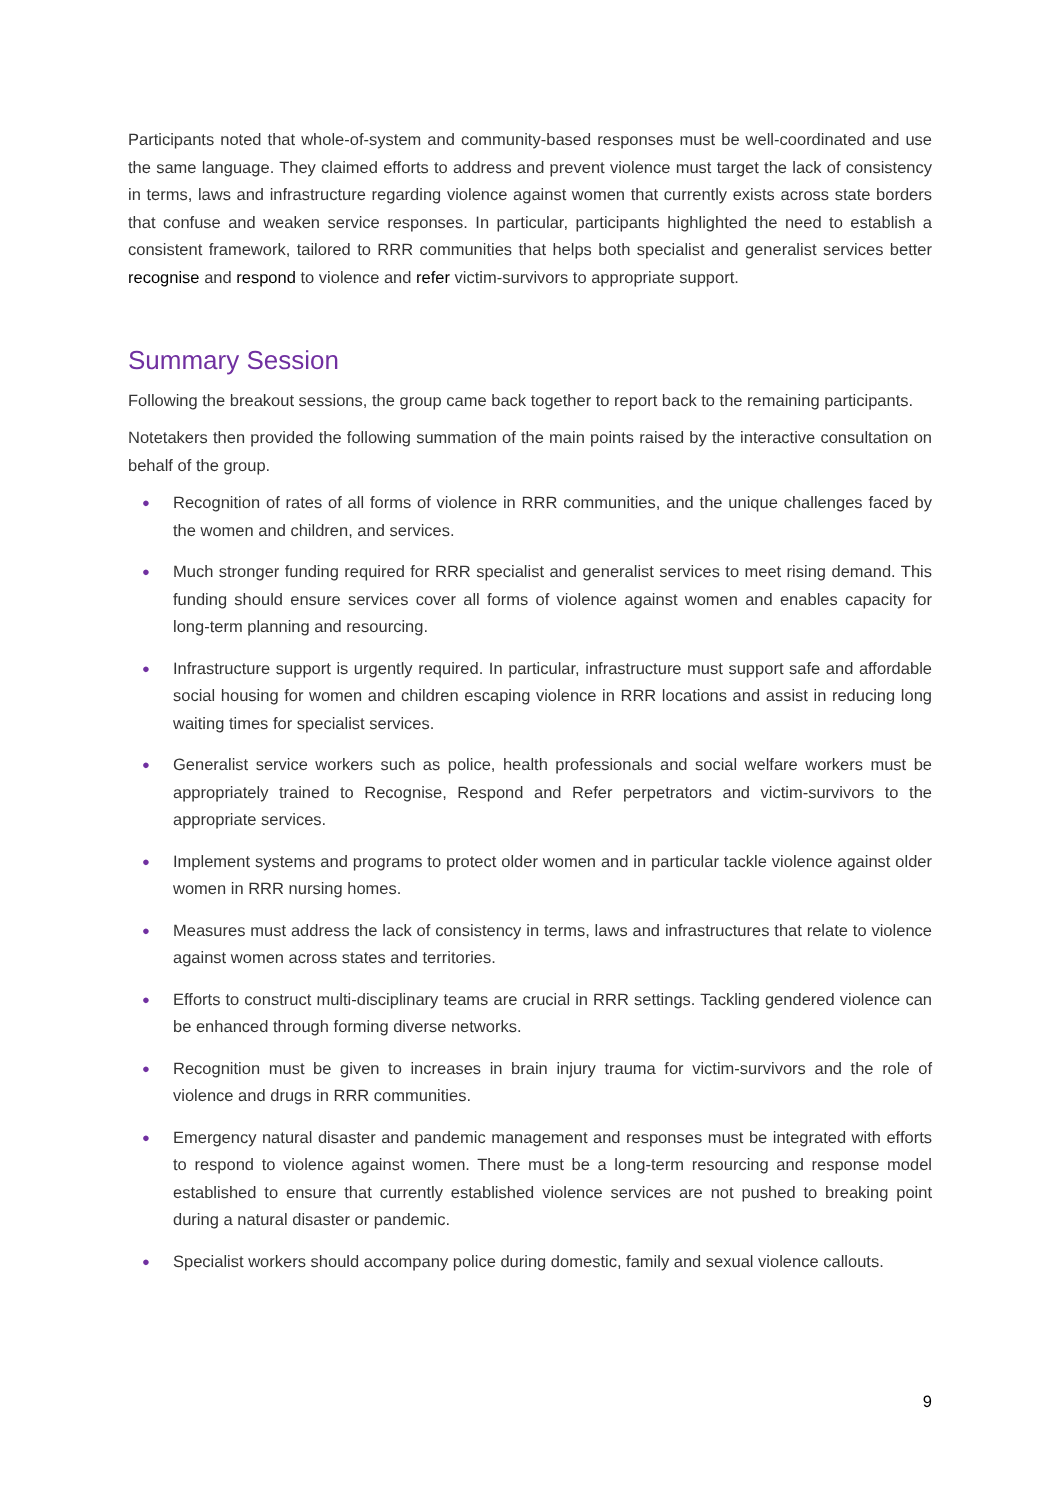Participants noted that whole-of-system and community-based responses must be well-coordinated and use the same language. They claimed efforts to address and prevent violence must target the lack of consistency in terms, laws and infrastructure regarding violence against women that currently exists across state borders that confuse and weaken service responses. In particular, participants highlighted the need to establish a consistent framework, tailored to RRR communities that helps both specialist and generalist services better recognise and respond to violence and refer victim-survivors to appropriate support.
Summary Session
Following the breakout sessions, the group came back together to report back to the remaining participants.
Notetakers then provided the following summation of the main points raised by the interactive consultation on behalf of the group.
● Recognition of rates of all forms of violence in RRR communities, and the unique challenges faced by the women and children, and services.
● Much stronger funding required for RRR specialist and generalist services to meet rising demand. This funding should ensure services cover all forms of violence against women and enables capacity for long-term planning and resourcing.
● Infrastructure support is urgently required. In particular, infrastructure must support safe and affordable social housing for women and children escaping violence in RRR locations and assist in reducing long waiting times for specialist services.
● Generalist service workers such as police, health professionals and social welfare workers must be appropriately trained to Recognise, Respond and Refer perpetrators and victim-survivors to the appropriate services.
● Implement systems and programs to protect older women and in particular tackle violence against older women in RRR nursing homes.
● Measures must address the lack of consistency in terms, laws and infrastructures that relate to violence against women across states and territories.
● Efforts to construct multi-disciplinary teams are crucial in RRR settings. Tackling gendered violence can be enhanced through forming diverse networks.
● Recognition must be given to increases in brain injury trauma for victim-survivors and the role of violence and drugs in RRR communities.
● Emergency natural disaster and pandemic management and responses must be integrated with efforts to respond to violence against women. There must be a long-term resourcing and response model established to ensure that currently established violence services are not pushed to breaking point during a natural disaster or pandemic.
● Specialist workers should accompany police during domestic, family and sexual violence callouts.
9